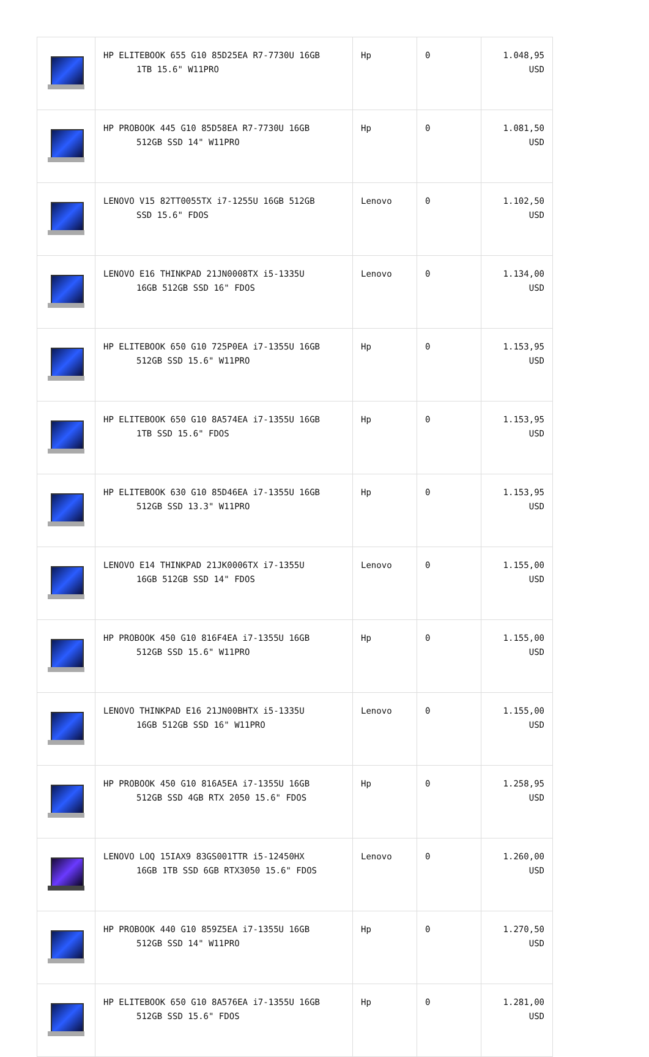| | HP ELITEBOOK 655 G10 85D25EA R7-7730U 16GB 1TB 15.6" W11PRO | Hp | 0 | 1.048,95 USD |
| | HP PROBOOK 445 G10 85D58EA R7-7730U 16GB 512GB SSD 14" W11PRO | Hp | 0 | 1.081,50 USD |
| | LENOVO V15 82TT0055TX i7-1255U 16GB 512GB SSD 15.6" FDOS | Lenovo | 0 | 1.102,50 USD |
| | LENOVO E16 THINKPAD 21JN0008TX i5-1335U 16GB 512GB SSD 16" FDOS | Lenovo | 0 | 1.134,00 USD |
| | HP ELITEBOOK 650 G10 725P0EA i7-1355U 16GB 512GB SSD 15.6" W11PRO | Hp | 0 | 1.153,95 USD |
| | HP ELITEBOOK 650 G10 8A574EA i7-1355U 16GB 1TB SSD 15.6" FDOS | Hp | 0 | 1.153,95 USD |
| | HP ELITEBOOK 630 G10 85D46EA i7-1355U 16GB 512GB SSD 13.3" W11PRO | Hp | 0 | 1.153,95 USD |
| | LENOVO E14 THINKPAD 21JK0006TX i7-1355U 16GB 512GB SSD 14" FDOS | Lenovo | 0 | 1.155,00 USD |
| | HP PROBOOK 450 G10 816F4EA i7-1355U 16GB 512GB SSD 15.6" W11PRO | Hp | 0 | 1.155,00 USD |
| | LENOVO THINKPAD E16 21JN00BHTX i5-1335U 16GB 512GB SSD 16" W11PRO | Lenovo | 0 | 1.155,00 USD |
| | HP PROBOOK 450 G10 816A5EA i7-1355U 16GB 512GB SSD 4GB RTX 2050 15.6" FDOS | Hp | 0 | 1.258,95 USD |
| | LENOVO LOQ 15IAX9 83GS001TTR i5-12450HX 16GB 1TB SSD 6GB RTX3050 15.6" FDOS | Lenovo | 0 | 1.260,00 USD |
| | HP PROBOOK 440 G10 859Z5EA i7-1355U 16GB 512GB SSD 14" W11PRO | Hp | 0 | 1.270,50 USD |
| | HP ELITEBOOK 650 G10 8A576EA i7-1355U 16GB 512GB SSD 15.6" FDOS | Hp | 0 | 1.281,00 USD |